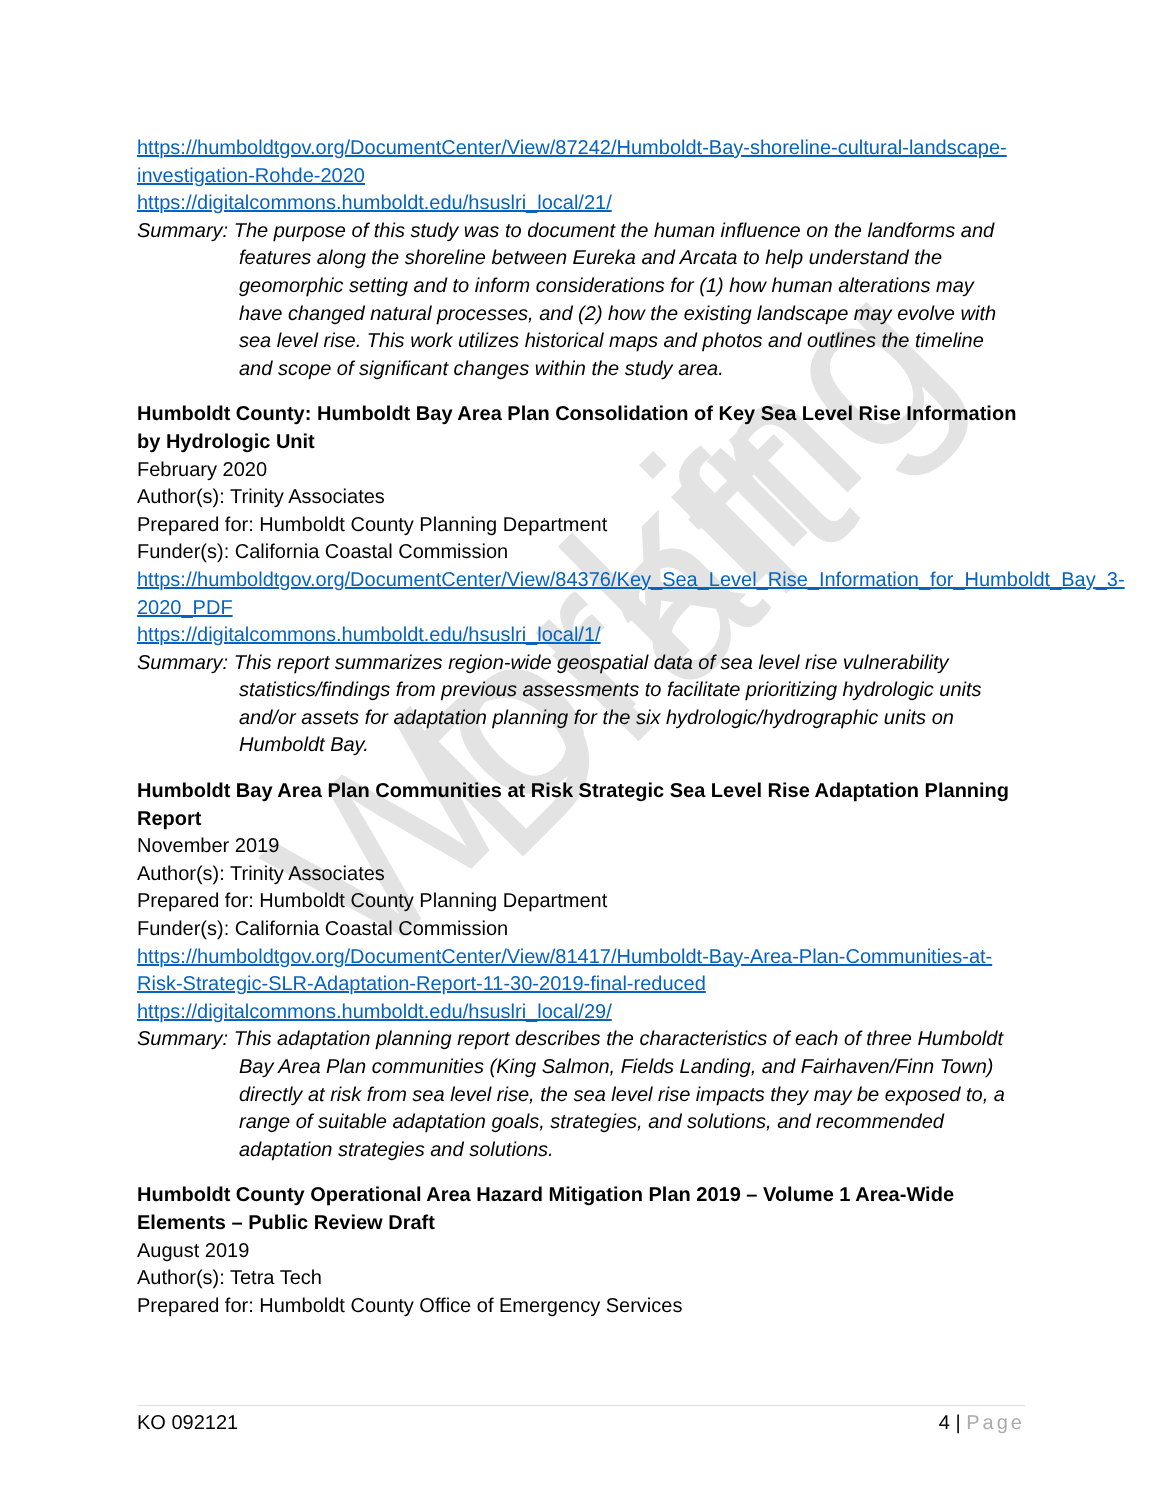Working Draft
https://humboldtgov.org/DocumentCenter/View/87242/Humboldt-Bay-shoreline-cultural-landscape-investigation-Rohde-2020
https://digitalcommons.humboldt.edu/hsuslri_local/21/
Summary: The purpose of this study was to document the human influence on the landforms and features along the shoreline between Eureka and Arcata to help understand the geomorphic setting and to inform considerations for (1) how human alterations may have changed natural processes, and (2) how the existing landscape may evolve with sea level rise. This work utilizes historical maps and photos and outlines the timeline and scope of significant changes within the study area.
Humboldt County: Humboldt Bay Area Plan Consolidation of Key Sea Level Rise Information by Hydrologic Unit
February 2020
Author(s): Trinity Associates
Prepared for: Humboldt County Planning Department
Funder(s): California Coastal Commission
https://humboldtgov.org/DocumentCenter/View/84376/Key_Sea_Level_Rise_Information_for_Humboldt_Bay_3-2020_PDF
https://digitalcommons.humboldt.edu/hsuslri_local/1/
Summary: This report summarizes region-wide geospatial data of sea level rise vulnerability statistics/findings from previous assessments to facilitate prioritizing hydrologic units and/or assets for adaptation planning for the six hydrologic/hydrographic units on Humboldt Bay.
Humboldt Bay Area Plan Communities at Risk Strategic Sea Level Rise Adaptation Planning Report
November 2019
Author(s): Trinity Associates
Prepared for: Humboldt County Planning Department
Funder(s): California Coastal Commission
https://humboldtgov.org/DocumentCenter/View/81417/Humboldt-Bay-Area-Plan-Communities-at-Risk-Strategic-SLR-Adaptation-Report-11-30-2019-final-reduced
https://digitalcommons.humboldt.edu/hsuslri_local/29/
Summary: This adaptation planning report describes the characteristics of each of three Humboldt Bay Area Plan communities (King Salmon, Fields Landing, and Fairhaven/Finn Town) directly at risk from sea level rise, the sea level rise impacts they may be exposed to, a range of suitable adaptation goals, strategies, and solutions, and recommended adaptation strategies and solutions.
Humboldt County Operational Area Hazard Mitigation Plan 2019 – Volume 1 Area-Wide Elements – Public Review Draft
August 2019
Author(s): Tetra Tech
Prepared for: Humboldt County Office of Emergency Services
KO 092121 4 | Page